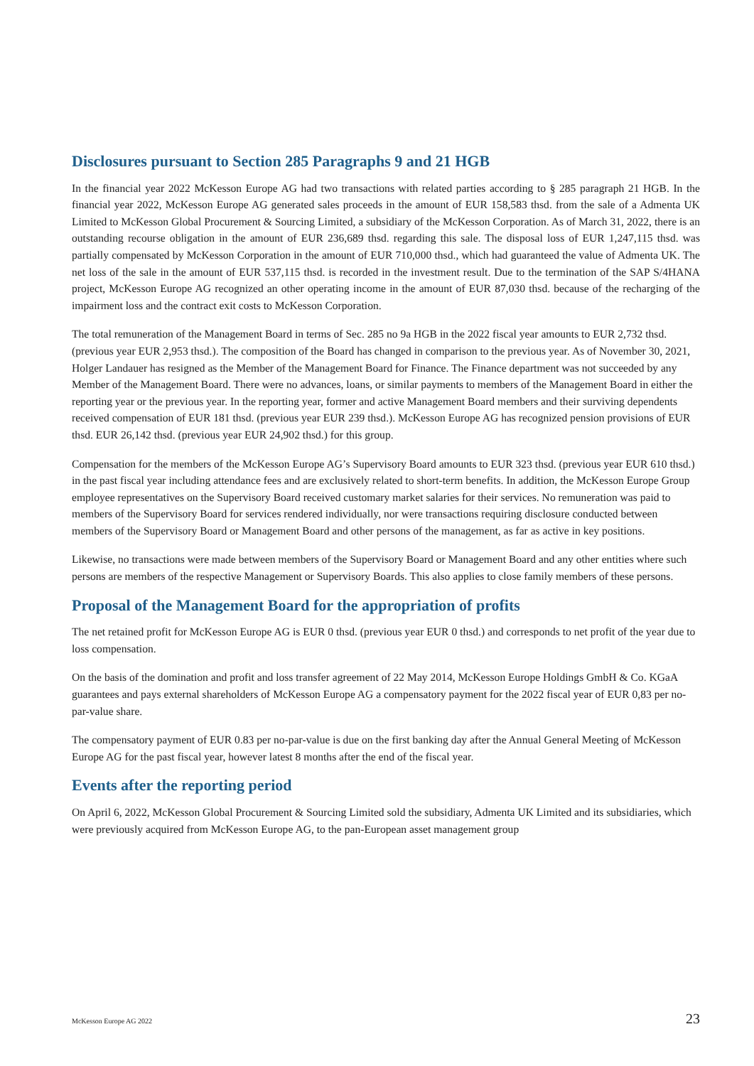Disclosures pursuant to Section 285 Paragraphs 9 and 21 HGB
In the financial year 2022 McKesson Europe AG had two transactions with related parties according to § 285 paragraph 21 HGB. In the financial year 2022, McKesson Europe AG generated sales proceeds in the amount of EUR 158,583 thsd. from the sale of a Admenta UK Limited to McKesson Global Procurement & Sourcing Limited, a subsidiary of the McKesson Corporation. As of March 31, 2022, there is an outstanding recourse obligation in the amount of EUR 236,689 thsd. regarding this sale. The disposal loss of EUR 1,247,115 thsd. was partially compensated by McKesson Corporation in the amount of EUR 710,000 thsd., which had guaranteed the value of Admenta UK. The net loss of the sale in the amount of EUR 537,115 thsd. is recorded in the investment result. Due to the termination of the SAP S/4HANA project, McKesson Europe AG recognized an other operating income in the amount of EUR 87,030 thsd. because of the recharging of the impairment loss and the contract exit costs to McKesson Corporation.
The total remuneration of the Management Board in terms of Sec. 285 no 9a HGB in the 2022 fiscal year amounts to EUR 2,732 thsd. (previous year EUR 2,953 thsd.). The composition of the Board has changed in comparison to the previous year. As of November 30, 2021, Holger Landauer has resigned as the Member of the Management Board for Finance. The Finance department was not succeeded by any Member of the Management Board. There were no advances, loans, or similar payments to members of the Management Board in either the reporting year or the previous year. In the reporting year, former and active Management Board members and their surviving dependents received compensation of EUR 181 thsd. (previous year EUR 239 thsd.). McKesson Europe AG has recognized pension provisions of EUR thsd. EUR 26,142 thsd. (previous year EUR 24,902 thsd.) for this group.
Compensation for the members of the McKesson Europe AG’s Supervisory Board amounts to EUR 323 thsd. (previous year EUR 610 thsd.) in the past fiscal year including attendance fees and are exclusively related to short-term benefits. In addition, the McKesson Europe Group employee representatives on the Supervisory Board received customary market salaries for their services. No remuneration was paid to members of the Supervisory Board for services rendered individually, nor were transactions requiring disclosure conducted between members of the Supervisory Board or Management Board and other persons of the management, as far as active in key positions.
Likewise, no transactions were made between members of the Supervisory Board or Management Board and any other entities where such persons are members of the respective Management or Supervisory Boards. This also applies to close family members of these persons.
Proposal of the Management Board for the appropriation of profits
The net retained profit for McKesson Europe AG is EUR 0 thsd. (previous year EUR 0 thsd.) and corresponds to net profit of the year due to loss compensation.
On the basis of the domination and profit and loss transfer agreement of 22 May 2014, McKesson Europe Holdings GmbH & Co. KGaA guarantees and pays external shareholders of McKesson Europe AG a compensatory payment for the 2022 fiscal year of EUR 0,83 per no-par-value share.
The compensatory payment of EUR 0.83 per no-par-value is due on the first banking day after the Annual General Meeting of McKesson Europe AG for the past fiscal year, however latest 8 months after the end of the fiscal year.
Events after the reporting period
On April 6, 2022, McKesson Global Procurement & Sourcing Limited sold the subsidiary, Admenta UK Limited and its subsidiaries, which were previously acquired from McKesson Europe AG, to the pan-European asset management group
McKesson Europe AG 2022 23